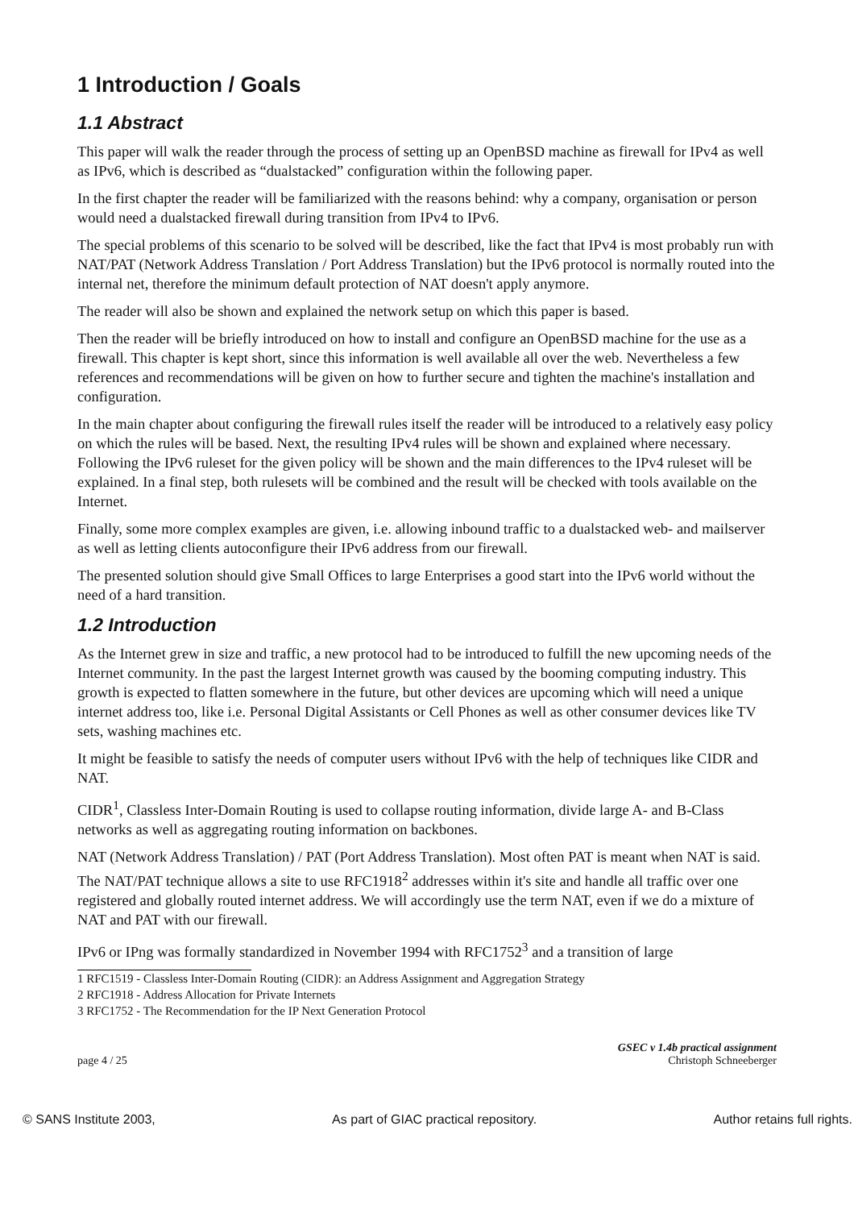1 Introduction / Goals
1.1 Abstract
This paper will walk the reader through the process of setting up an OpenBSD machine as firewall for IPv4 as well as IPv6, which is described as “dualstacked” configuration within the following paper.
In the first chapter the reader will be familiarized with the reasons behind: why a company, organisation or person would need a dualstacked firewall during transition from IPv4 to IPv6.
The special problems of this scenario to be solved will be described, like the fact that IPv4 is most probably run with NAT/PAT (Network Address Translation / Port Address Translation) but the IPv6 protocol is normally routed into the internal net, therefore the minimum default protection of NAT doesn't apply anymore.
The reader will also be shown and explained the network setup on which this paper is based.
Then the reader will be briefly introduced on how to install and configure an OpenBSD machine for the use as a firewall. This chapter is kept short, since this information is well available all over the web. Nevertheless a few references and recommendations will be given on how to further secure and tighten the machine's installation and configuration.
In the main chapter about configuring the firewall rules itself the reader will be introduced to a relatively easy policy on which the rules will be based. Next, the resulting IPv4 rules will be shown and explained where necessary. Following the IPv6 ruleset for the given policy will be shown and the main differences to the IPv4 ruleset will be explained. In a final step, both rulesets will be combined and the result will be checked with tools available on the Internet.
Finally, some more complex examples are given, i.e. allowing inbound traffic to a dualstacked web- and mailserver as well as letting clients autoconfigure their IPv6 address from our firewall.
The presented solution should give Small Offices to large Enterprises a good start into the IPv6 world without the need of a hard transition.
1.2 Introduction
As the Internet grew in size and traffic, a new protocol had to be introduced to fulfill the new upcoming needs of the Internet community. In the past the largest Internet growth was caused by the booming computing industry. This growth is expected to flatten somewhere in the future, but other devices are upcoming which will need a unique internet address too, like i.e. Personal Digital Assistants or Cell Phones as well as other consumer devices like TV sets, washing machines etc.
It might be feasible to satisfy the needs of computer users without IPv6 with the help of techniques like CIDR and NAT.
CIDR<sup>1</sup>, Classless Inter-Domain Routing is used to collapse routing information, divide large A- and B-Class networks as well as aggregating routing information on backbones.
NAT (Network Address Translation) / PAT (Port Address Translation). Most often PAT is meant when NAT is said. The NAT/PAT technique allows a site to use RFC1918<sup>2</sup> addresses within it's site and handle all traffic over one registered and globally routed internet address. We will accordingly use the term NAT, even if we do a mixture of NAT and PAT with our firewall.
IPv6 or IPng was formally standardized in November 1994 with RFC1752<sup>3</sup> and a transition of large
1 RFC1519 - Classless Inter-Domain Routing (CIDR): an Address Assignment and Aggregation Strategy
2 RFC1918 - Address Allocation for Private Internets
3 RFC1752 - The Recommendation for the IP Next Generation Protocol
page 4 / 25 GSEC v 1.4b practical assignment
Christoph Schneeberger
© SANS Institute 2003, As part of GIAC practical repository. Author retains full rights.